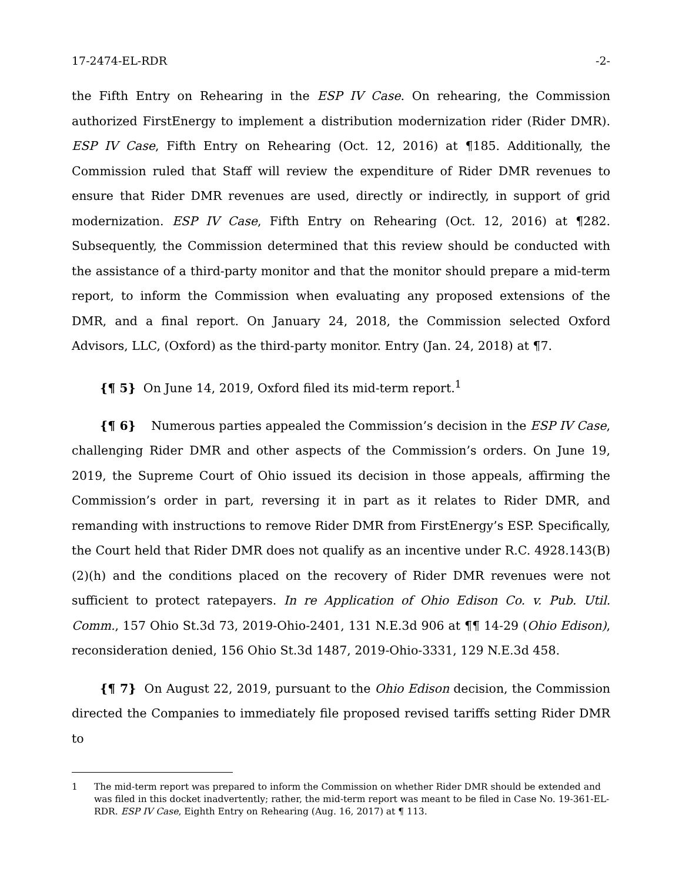17-2474-EL-RDR -2-
the Fifth Entry on Rehearing in the ESP IV Case. On rehearing, the Commission authorized FirstEnergy to implement a distribution modernization rider (Rider DMR). ESP IV Case, Fifth Entry on Rehearing (Oct. 12, 2016) at ¶185. Additionally, the Commission ruled that Staff will review the expenditure of Rider DMR revenues to ensure that Rider DMR revenues are used, directly or indirectly, in support of grid modernization. ESP IV Case, Fifth Entry on Rehearing (Oct. 12, 2016) at ¶282. Subsequently, the Commission determined that this review should be conducted with the assistance of a third-party monitor and that the monitor should prepare a mid-term report, to inform the Commission when evaluating any proposed extensions of the DMR, and a final report. On January 24, 2018, the Commission selected Oxford Advisors, LLC, (Oxford) as the third-party monitor. Entry (Jan. 24, 2018) at ¶7.
{¶ 5} On June 14, 2019, Oxford filed its mid-term report.<sup>1</sup>
{¶ 6} Numerous parties appealed the Commission’s decision in the ESP IV Case, challenging Rider DMR and other aspects of the Commission’s orders. On June 19, 2019, the Supreme Court of Ohio issued its decision in those appeals, affirming the Commission’s order in part, reversing it in part as it relates to Rider DMR, and remanding with instructions to remove Rider DMR from FirstEnergy’s ESP. Specifically, the Court held that Rider DMR does not qualify as an incentive under R.C. 4928.143(B)(2)(h) and the conditions placed on the recovery of Rider DMR revenues were not sufficient to protect ratepayers. In re Application of Ohio Edison Co. v. Pub. Util. Comm., 157 Ohio St.3d 73, 2019-Ohio-2401, 131 N.E.3d 906 at ¶¶ 14-29 (Ohio Edison), reconsideration denied, 156 Ohio St.3d 1487, 2019-Ohio-3331, 129 N.E.3d 458.
{¶ 7} On August 22, 2019, pursuant to the Ohio Edison decision, the Commission directed the Companies to immediately file proposed revised tariffs setting Rider DMR to
1 The mid-term report was prepared to inform the Commission on whether Rider DMR should be extended and was filed in this docket inadvertently; rather, the mid-term report was meant to be filed in Case No. 19-361-EL-RDR. ESP IV Case, Eighth Entry on Rehearing (Aug. 16, 2017) at ¶ 113.